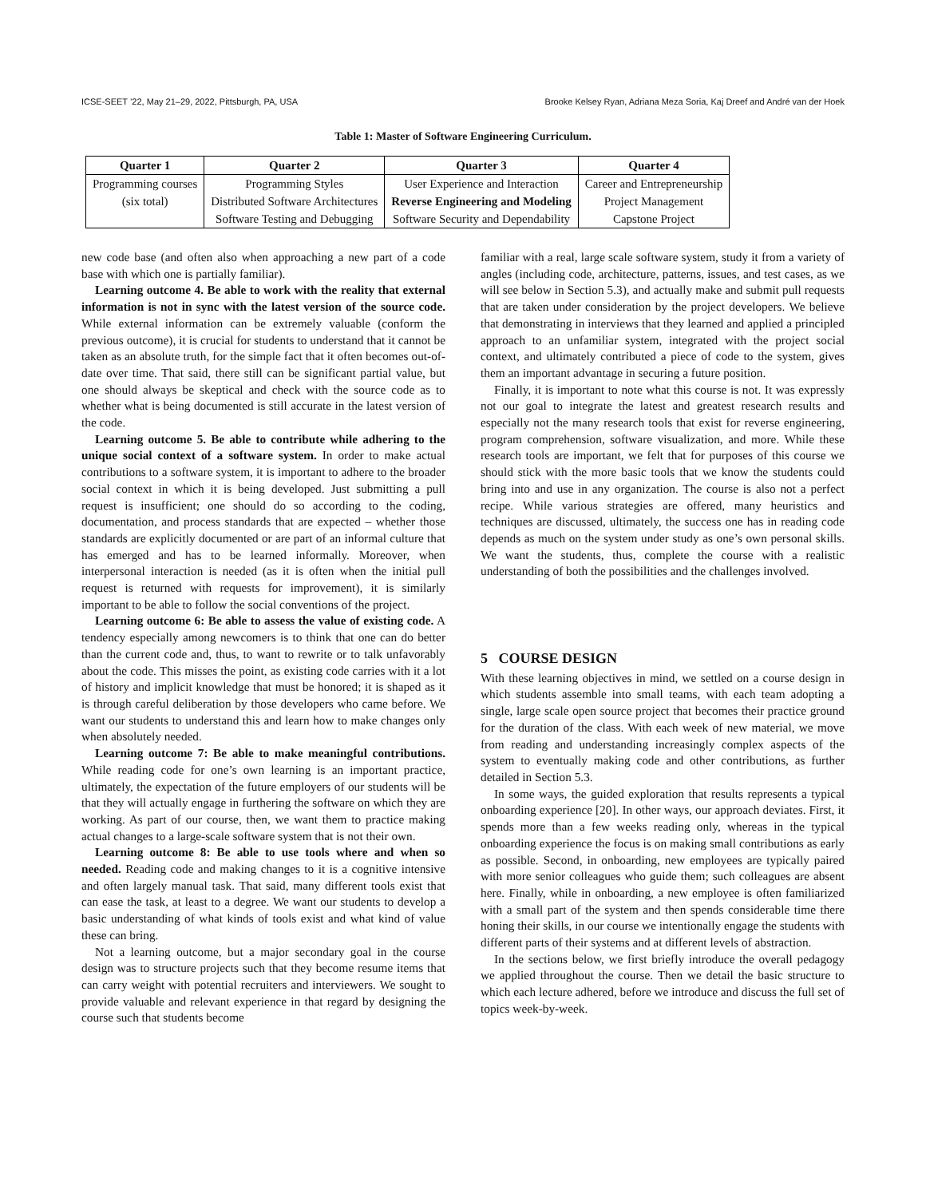ICSE-SEET ’22, May 21–29, 2022, Pittsburgh, PA, USA Brooke Kelsey Ryan, Adriana Meza Soria, Kaj Dreef and André van der Hoek
Table 1: Master of Software Engineering Curriculum.
| Quarter 1 | Quarter 2 | Quarter 3 | Quarter 4 |
| --- | --- | --- | --- |
| Programming courses | Programming Styles | User Experience and Interaction | Career and Entrepreneurship |
| (six total) | Distributed Software Architectures | Reverse Engineering and Modeling | Project Management |
| | Software Testing and Debugging | Software Security and Dependability | Capstone Project |
new code base (and often also when approaching a new part of a code base with which one is partially familiar).
Learning outcome 4. Be able to work with the reality that external information is not in sync with the latest version of the source code. While external information can be extremely valuable (conform the previous outcome), it is crucial for students to understand that it cannot be taken as an absolute truth, for the simple fact that it often becomes out-of-date over time. That said, there still can be significant partial value, but one should always be skeptical and check with the source code as to whether what is being documented is still accurate in the latest version of the code.
Learning outcome 5. Be able to contribute while adhering to the unique social context of a software system. In order to make actual contributions to a software system, it is important to adhere to the broader social context in which it is being developed. Just submitting a pull request is insufficient; one should do so according to the coding, documentation, and process standards that are expected – whether those standards are explicitly documented or are part of an informal culture that has emerged and has to be learned informally. Moreover, when interpersonal interaction is needed (as it is often when the initial pull request is returned with requests for improvement), it is similarly important to be able to follow the social conventions of the project.
Learning outcome 6: Be able to assess the value of existing code. A tendency especially among newcomers is to think that one can do better than the current code and, thus, to want to rewrite or to talk unfavorably about the code. This misses the point, as existing code carries with it a lot of history and implicit knowledge that must be honored; it is shaped as it is through careful deliberation by those developers who came before. We want our students to understand this and learn how to make changes only when absolutely needed.
Learning outcome 7: Be able to make meaningful contributions. While reading code for one’s own learning is an important practice, ultimately, the expectation of the future employers of our students will be that they will actually engage in furthering the software on which they are working. As part of our course, then, we want them to practice making actual changes to a large-scale software system that is not their own.
Learning outcome 8: Be able to use tools where and when so needed. Reading code and making changes to it is a cognitive intensive and often largely manual task. That said, many different tools exist that can ease the task, at least to a degree. We want our students to develop a basic understanding of what kinds of tools exist and what kind of value these can bring.
Not a learning outcome, but a major secondary goal in the course design was to structure projects such that they become resume items that can carry weight with potential recruiters and interviewers. We sought to provide valuable and relevant experience in that regard by designing the course such that students become
familiar with a real, large scale software system, study it from a variety of angles (including code, architecture, patterns, issues, and test cases, as we will see below in Section 5.3), and actually make and submit pull requests that are taken under consideration by the project developers. We believe that demonstrating in interviews that they learned and applied a principled approach to an unfamiliar system, integrated with the project social context, and ultimately contributed a piece of code to the system, gives them an important advantage in securing a future position.
Finally, it is important to note what this course is not. It was expressly not our goal to integrate the latest and greatest research results and especially not the many research tools that exist for reverse engineering, program comprehension, software visualization, and more. While these research tools are important, we felt that for purposes of this course we should stick with the more basic tools that we know the students could bring into and use in any organization. The course is also not a perfect recipe. While various strategies are offered, many heuristics and techniques are discussed, ultimately, the success one has in reading code depends as much on the system under study as one’s own personal skills. We want the students, thus, complete the course with a realistic understanding of both the possibilities and the challenges involved.
5 COURSE DESIGN
With these learning objectives in mind, we settled on a course design in which students assemble into small teams, with each team adopting a single, large scale open source project that becomes their practice ground for the duration of the class. With each week of new material, we move from reading and understanding increasingly complex aspects of the system to eventually making code and other contributions, as further detailed in Section 5.3.
In some ways, the guided exploration that results represents a typical onboarding experience [20]. In other ways, our approach deviates. First, it spends more than a few weeks reading only, whereas in the typical onboarding experience the focus is on making small contributions as early as possible. Second, in onboarding, new employees are typically paired with more senior colleagues who guide them; such colleagues are absent here. Finally, while in onboarding, a new employee is often familiarized with a small part of the system and then spends considerable time there honing their skills, in our course we intentionally engage the students with different parts of their systems and at different levels of abstraction.
In the sections below, we first briefly introduce the overall pedagogy we applied throughout the course. Then we detail the basic structure to which each lecture adhered, before we introduce and discuss the full set of topics week-by-week.